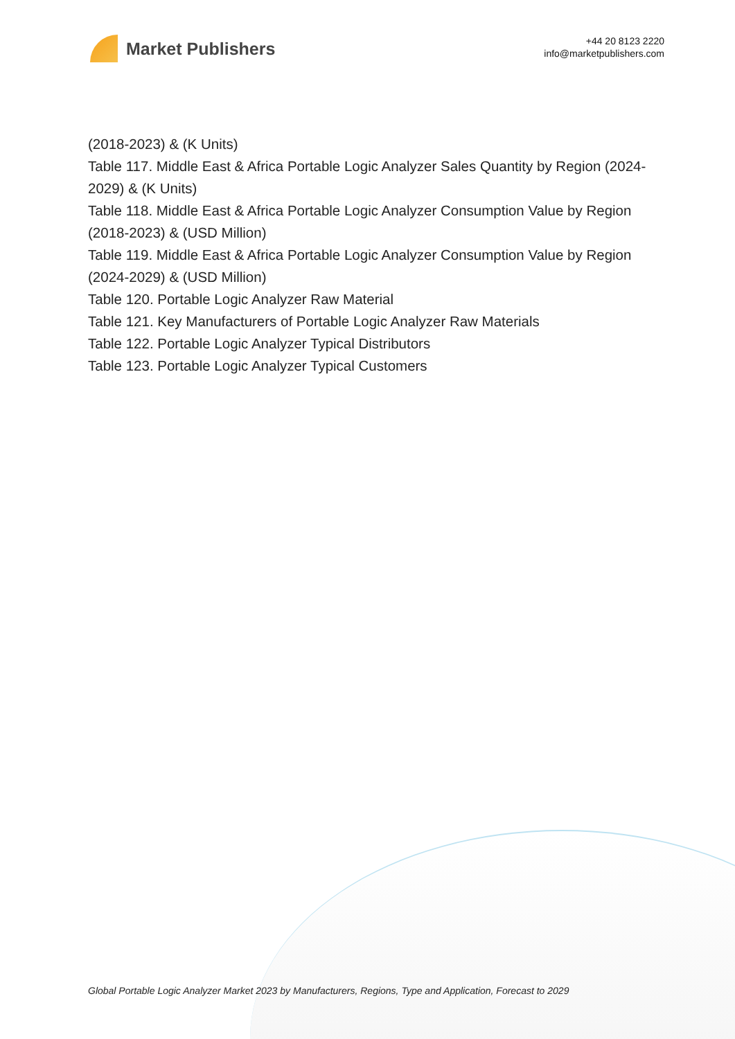Market Publishers
+44 20 8123 2220
info@marketpublishers.com
(2018-2023) & (K Units)
Table 117. Middle East & Africa Portable Logic Analyzer Sales Quantity by Region (2024-2029) & (K Units)
Table 118. Middle East & Africa Portable Logic Analyzer Consumption Value by Region (2018-2023) & (USD Million)
Table 119. Middle East & Africa Portable Logic Analyzer Consumption Value by Region (2024-2029) & (USD Million)
Table 120. Portable Logic Analyzer Raw Material
Table 121. Key Manufacturers of Portable Logic Analyzer Raw Materials
Table 122. Portable Logic Analyzer Typical Distributors
Table 123. Portable Logic Analyzer Typical Customers
Global Portable Logic Analyzer Market 2023 by Manufacturers, Regions, Type and Application, Forecast to 2029